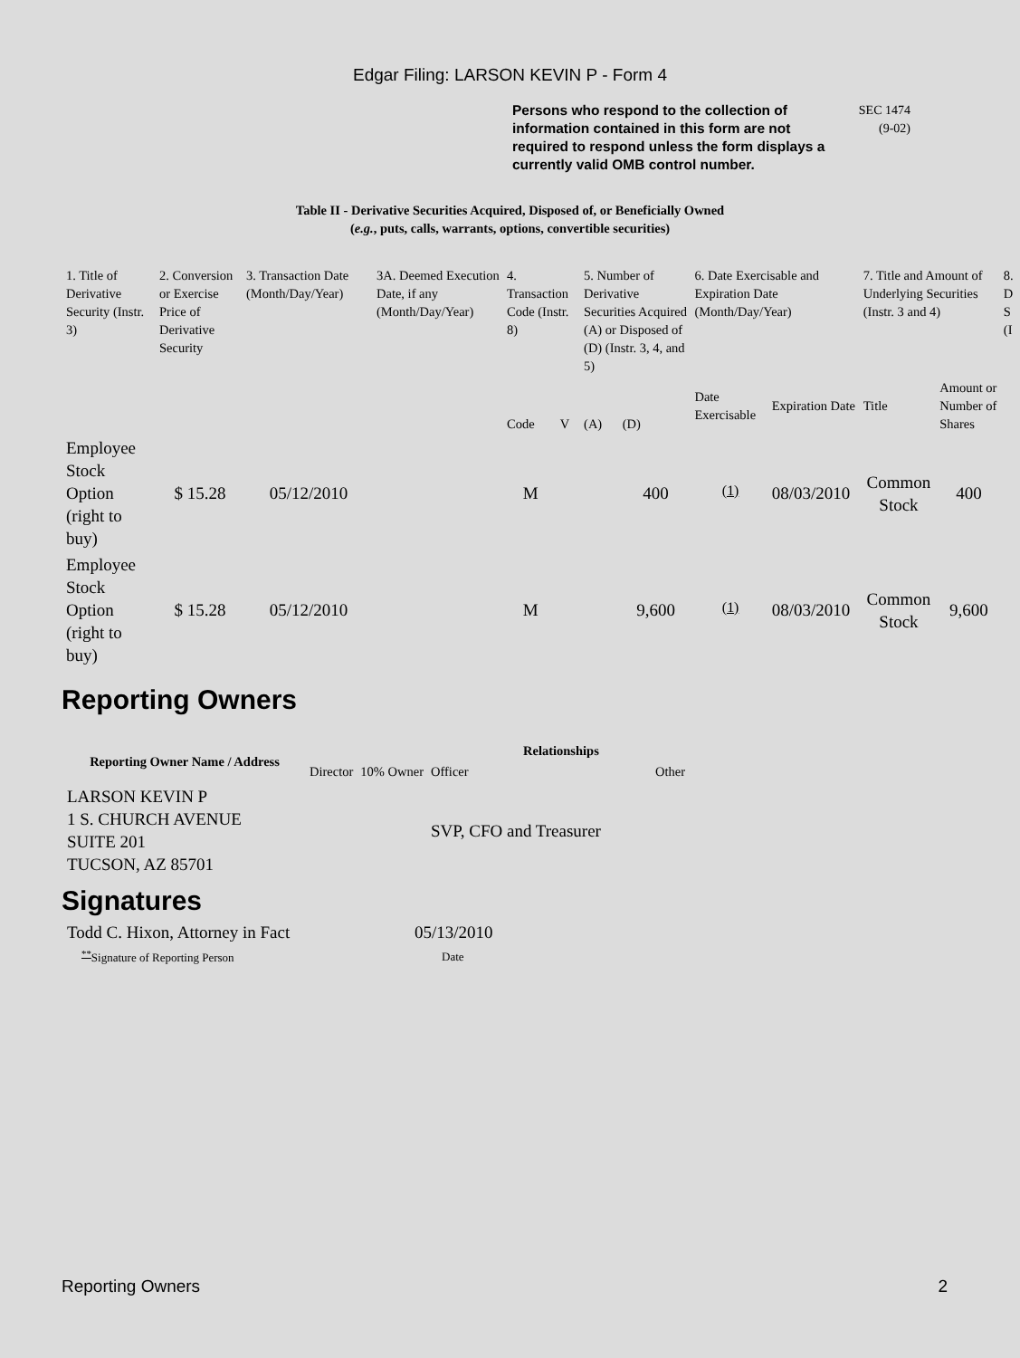Edgar Filing: LARSON KEVIN P - Form 4
Persons who respond to the collection of information contained in this form are not required to respond unless the form displays a currently valid OMB control number.
SEC 1474
(9-02)
Table II - Derivative Securities Acquired, Disposed of, or Beneficially Owned
(e.g., puts, calls, warrants, options, convertible securities)
| 1. Title of Derivative Security (Instr. 3) | 2. Conversion or Exercise Price of Derivative Security | 3. Transaction Date (Month/Day/Year) | 3A. Deemed Execution Date, if any (Month/Day/Year) | 4. Transaction Code (Instr. 8) | | 5. Number of Derivative Securities Acquired (A) or Disposed of (D) (Instr. 3, 4, and 5) | | 6. Date Exercisable and Expiration Date (Month/Day/Year) | | 7. Title and Amount of Underlying Securities (Instr. 3 and 4) | | 8. D S (I |
| | | | | Code | V | (A) | (D) | Date Exercisable | Expiration Date | Title | Amount or Number of Shares | |
| Employee Stock Option (right to buy) | $ 15.28 | 05/12/2010 | | M | | | 400 | <sup>(1)</sup> | 08/03/2010 | Common Stock | 400 | |
| Employee Stock Option (right to buy) | $ 15.28 | 05/12/2010 | | M | | | 9,600 | <sup>(1)</sup> | 08/03/2010 | Common Stock | 9,600 | |
Reporting Owners
| Reporting Owner Name / Address | Relationships | | | |
| --- | --- | --- | --- | --- |
| | Director | 10% Owner | Officer | Other |
| LARSON KEVIN P 1 S. CHURCH AVENUE SUITE 201 TUCSON, AZ 85701 | | | SVP, CFO and Treasurer | |
Signatures
| Todd C. Hixon, Attorney in Fact | 05/13/2010 |
| <sup>**</sup> Signature of Reporting Person | Date |
Reporting Owners 2